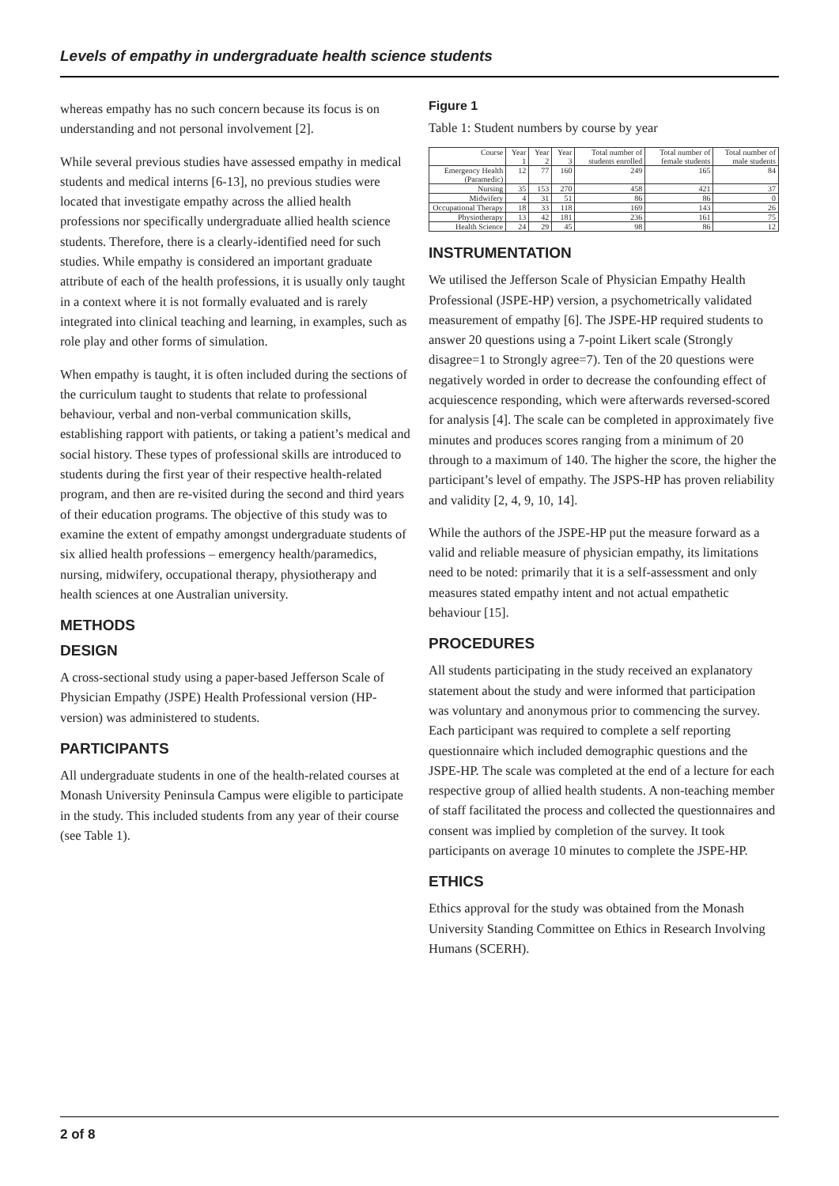Levels of empathy in undergraduate health science students
whereas empathy has no such concern because its focus is on understanding and not personal involvement [2].
While several previous studies have assessed empathy in medical students and medical interns [6-13], no previous studies were located that investigate empathy across the allied health professions nor specifically undergraduate allied health science students. Therefore, there is a clearly-identified need for such studies. While empathy is considered an important graduate attribute of each of the health professions, it is usually only taught in a context where it is not formally evaluated and is rarely integrated into clinical teaching and learning, in examples, such as role play and other forms of simulation.
When empathy is taught, it is often included during the sections of the curriculum taught to students that relate to professional behaviour, verbal and non-verbal communication skills, establishing rapport with patients, or taking a patient’s medical and social history. These types of professional skills are introduced to students during the first year of their respective health-related program, and then are re-visited during the second and third years of their education programs. The objective of this study was to examine the extent of empathy amongst undergraduate students of six allied health professions – emergency health/paramedics, nursing, midwifery, occupational therapy, physiotherapy and health sciences at one Australian university.
METHODS
DESIGN
A cross-sectional study using a paper-based Jefferson Scale of Physician Empathy (JSPE) Health Professional version (HP-version) was administered to students.
PARTICIPANTS
All undergraduate students in one of the health-related courses at Monash University Peninsula Campus were eligible to participate in the study. This included students from any year of their course (see Table 1).
Figure 1
Table 1: Student numbers by course by year
| Course | Year 1 | Year 2 | Year 3 | Total number of students enrolled | Total number of female students | Total number of male students |
| --- | --- | --- | --- | --- | --- | --- |
| Emergency Health (Paramedic) | 12 | 77 | 160 | 249 | 165 | 84 |
| Nursing | 35 | 153 | 270 | 458 | 421 | 37 |
| Midwifery | 4 | 31 | 51 | 86 | 86 | 0 |
| Occupational Therapy | 18 | 33 | 118 | 169 | 143 | 26 |
| Physiotherapy | 13 | 42 | 181 | 236 | 161 | 75 |
| Health Science | 24 | 29 | 45 | 98 | 86 | 12 |
INSTRUMENTATION
We utilised the Jefferson Scale of Physician Empathy Health Professional (JSPE-HP) version, a psychometrically validated measurement of empathy [6]. The JSPE-HP required students to answer 20 questions using a 7-point Likert scale (Strongly disagree=1 to Strongly agree=7). Ten of the 20 questions were negatively worded in order to decrease the confounding effect of acquiescence responding, which were afterwards reversed-scored for analysis [4]. The scale can be completed in approximately five minutes and produces scores ranging from a minimum of 20 through to a maximum of 140. The higher the score, the higher the participant’s level of empathy. The JSPS-HP has proven reliability and validity [2, 4, 9, 10, 14].
While the authors of the JSPE-HP put the measure forward as a valid and reliable measure of physician empathy, its limitations need to be noted: primarily that it is a self-assessment and only measures stated empathy intent and not actual empathetic behaviour [15].
PROCEDURES
All students participating in the study received an explanatory statement about the study and were informed that participation was voluntary and anonymous prior to commencing the survey. Each participant was required to complete a self reporting questionnaire which included demographic questions and the JSPE-HP. The scale was completed at the end of a lecture for each respective group of allied health students. A non-teaching member of staff facilitated the process and collected the questionnaires and consent was implied by completion of the survey. It took participants on average 10 minutes to complete the JSPE-HP.
ETHICS
Ethics approval for the study was obtained from the Monash University Standing Committee on Ethics in Research Involving Humans (SCERH).
2 of 8